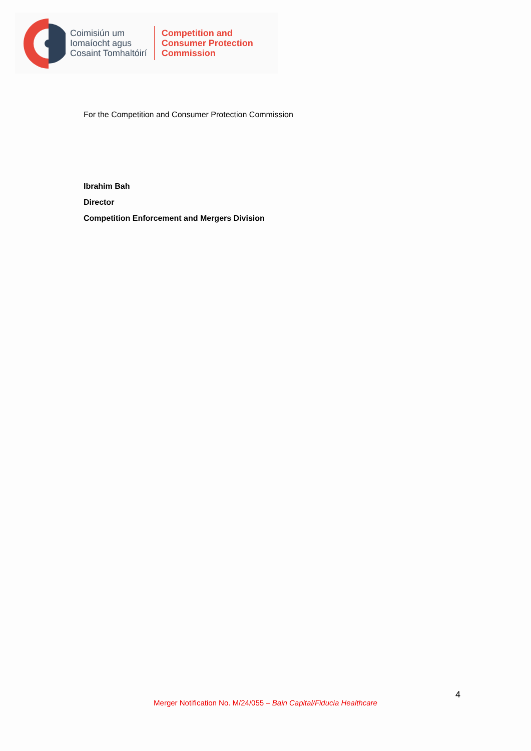Coimisiún um
Iomaíocht agus
Cosaint Tomhaltóirí
Competition and
Consumer Protection
Commission
For the Competition and Consumer Protection Commission
Ibrahim Bah
Director
Competition Enforcement and Mergers Division
4
Merger Notification No. M/24/055 – Bain Capital/Fiducia Healthcare